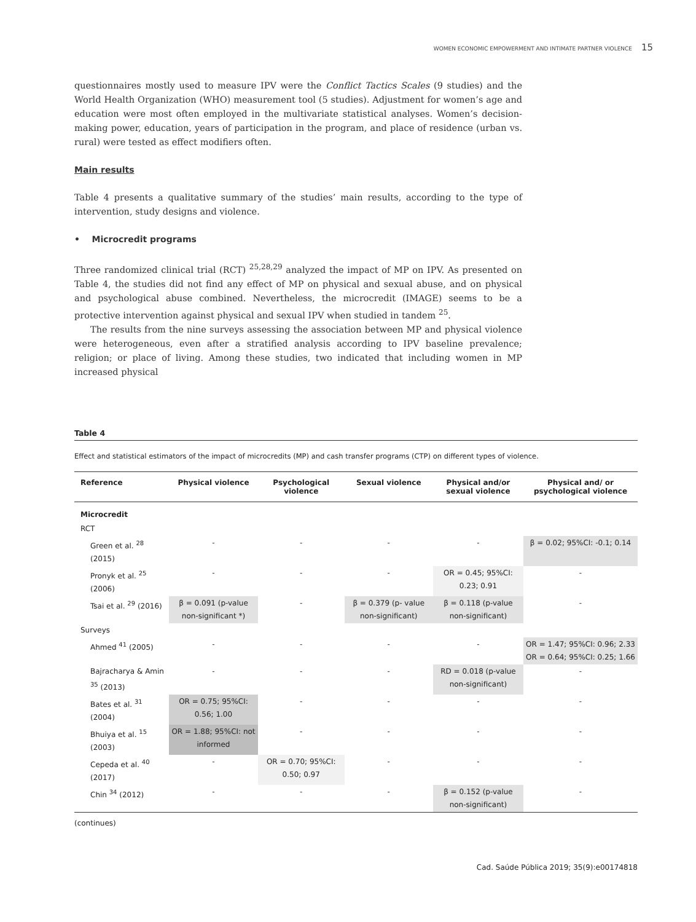WOMEN ECONOMIC EMPOWERMENT AND INTIMATE PARTNER VIOLENCE 15
questionnaires mostly used to measure IPV were the Conflict Tactics Scales (9 studies) and the World Health Organization (WHO) measurement tool (5 studies). Adjustment for women’s age and education were most often employed in the multivariate statistical analyses. Women’s decision-making power, education, years of participation in the program, and place of residence (urban vs. rural) were tested as effect modifiers often.
Main results
Table 4 presents a qualitative summary of the studies’ main results, according to the type of intervention, study designs and violence.
• Microcredit programs
Three randomized clinical trial (RCT) <sup>25,28,29</sup> analyzed the impact of MP on IPV. As presented on Table 4, the studies did not find any effect of MP on physical and sexual abuse, and on physical and psychological abuse combined. Nevertheless, the microcredit (IMAGE) seems to be a protective intervention against physical and sexual IPV when studied in tandem <sup>25</sup>.
The results from the nine surveys assessing the association between MP and physical violence were heterogeneous, even after a stratified analysis according to IPV baseline prevalence; religion; or place of living. Among these studies, two indicated that including women in MP increased physical
Table 4
Effect and statistical estimators of the impact of microcredits (MP) and cash transfer programs (CTP) on different types of violence.
| Reference | Physical violence | Psychological violence | Sexual violence | Physical and/or sexual violence | Physical and/ or psychological violence |
| --- | --- | --- | --- | --- | --- |
| Microcredit | | | | | |
| RCT | | | | | |
| Green et al. <sup>28</sup> (2015) | - | - | - | - | β = 0.02; 95%CI: -0.1; 0.14 |
| Pronyk et al. <sup>25</sup> (2006) | - | - | - | OR = 0.45; 95%CI: 0.23; 0.91 | - |
| Tsai et al. <sup>29</sup> (2016) | β = 0.091 (p-value non-significant *) | - | β = 0.379 (p- value non-significant) | β = 0.118 (p-value non-significant) | - |
| Surveys | | | | | |
| Ahmed <sup>41</sup> (2005) | - | - | - | - | OR = 1.47; 95%CI: 0.96; 2.33 OR = 0.64; 95%CI: 0.25; 1.66 |
| Bajracharya & Amin <sup>35</sup> (2013) | - | - | - | RD = 0.018 (p-value non-significant) | - |
| Bates et al. <sup>31</sup> (2004) | OR = 0.75; 95%CI: 0.56; 1.00 | - | - | - | - |
| Bhuiya et al. <sup>15</sup> (2003) | OR = 1.88; 95%CI: not informed | - | - | - | - |
| Cepeda et al. <sup>40</sup> (2017) | - | OR = 0.70; 95%CI: 0.50; 0.97 | - | - | - |
| Chin <sup>34</sup> (2012) | - | - | - | β = 0.152 (p-value non-significant) | - |
(continues)
Cad. Saúde Pública 2019; 35(9):e00174818